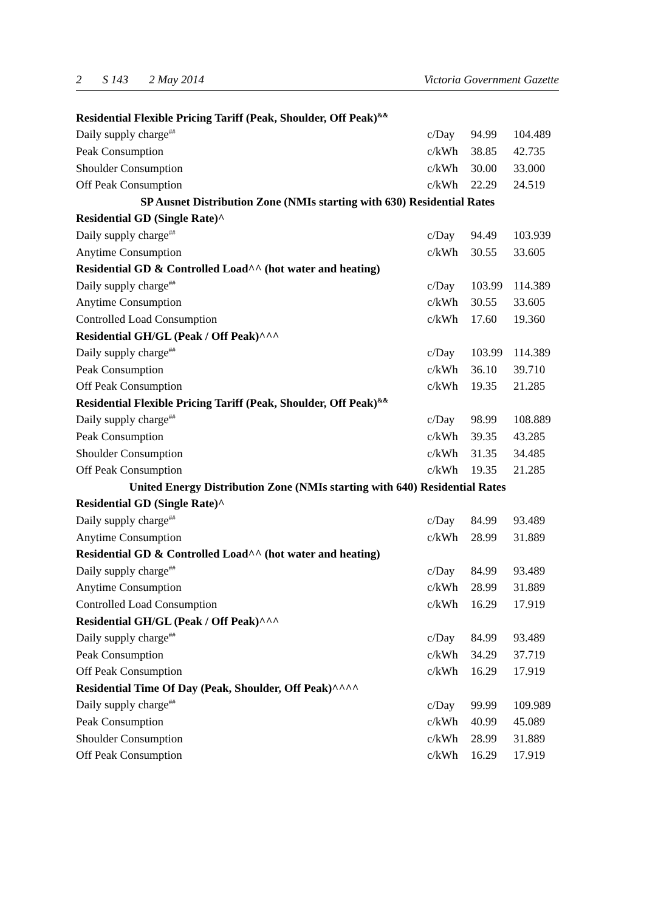2 S 143 2 May 2014 Victoria Government Gazette
| Residential Flexible Pricing Tariff (Peak, Shoulder, Off Peak)<sup>&&</sup> | | | |
| Daily supply charge<sup>##</sup> | c/Day | 94.99 | 104.489 |
| Peak Consumption | c/kWh | 38.85 | 42.735 |
| Shoulder Consumption | c/kWh | 30.00 | 33.000 |
| Off Peak Consumption | c/kWh | 22.29 | 24.519 |
| SP Ausnet Distribution Zone (NMIs starting with 630) Residential Rates | | | |
| Residential GD (Single Rate)^ | | | |
| Daily supply charge<sup>##</sup> | c/Day | 94.49 | 103.939 |
| Anytime Consumption | c/kWh | 30.55 | 33.605 |
| Residential GD & Controlled Load^^ (hot water and heating) | | | |
| Daily supply charge<sup>##</sup> | c/Day | 103.99 | 114.389 |
| Anytime Consumption | c/kWh | 30.55 | 33.605 |
| Controlled Load Consumption | c/kWh | 17.60 | 19.360 |
| Residential GH/GL (Peak / Off Peak)^^^ | | | |
| Daily supply charge<sup>##</sup> | c/Day | 103.99 | 114.389 |
| Peak Consumption | c/kWh | 36.10 | 39.710 |
| Off Peak Consumption | c/kWh | 19.35 | 21.285 |
| Residential Flexible Pricing Tariff (Peak, Shoulder, Off Peak)<sup>&&</sup> | | | |
| Daily supply charge<sup>##</sup> | c/Day | 98.99 | 108.889 |
| Peak Consumption | c/kWh | 39.35 | 43.285 |
| Shoulder Consumption | c/kWh | 31.35 | 34.485 |
| Off Peak Consumption | c/kWh | 19.35 | 21.285 |
| United Energy Distribution Zone (NMIs starting with 640) Residential Rates | | | |
| Residential GD (Single Rate)^ | | | |
| Daily supply charge<sup>##</sup> | c/Day | 84.99 | 93.489 |
| Anytime Consumption | c/kWh | 28.99 | 31.889 |
| Residential GD & Controlled Load^^ (hot water and heating) | | | |
| Daily supply charge<sup>##</sup> | c/Day | 84.99 | 93.489 |
| Anytime Consumption | c/kWh | 28.99 | 31.889 |
| Controlled Load Consumption | c/kWh | 16.29 | 17.919 |
| Residential GH/GL (Peak / Off Peak)^^^ | | | |
| Daily supply charge<sup>##</sup> | c/Day | 84.99 | 93.489 |
| Peak Consumption | c/kWh | 34.29 | 37.719 |
| Off Peak Consumption | c/kWh | 16.29 | 17.919 |
| Residential Time Of Day (Peak, Shoulder, Off Peak)^^^^ | | | |
| Daily supply charge<sup>##</sup> | c/Day | 99.99 | 109.989 |
| Peak Consumption | c/kWh | 40.99 | 45.089 |
| Shoulder Consumption | c/kWh | 28.99 | 31.889 |
| Off Peak Consumption | c/kWh | 16.29 | 17.919 |